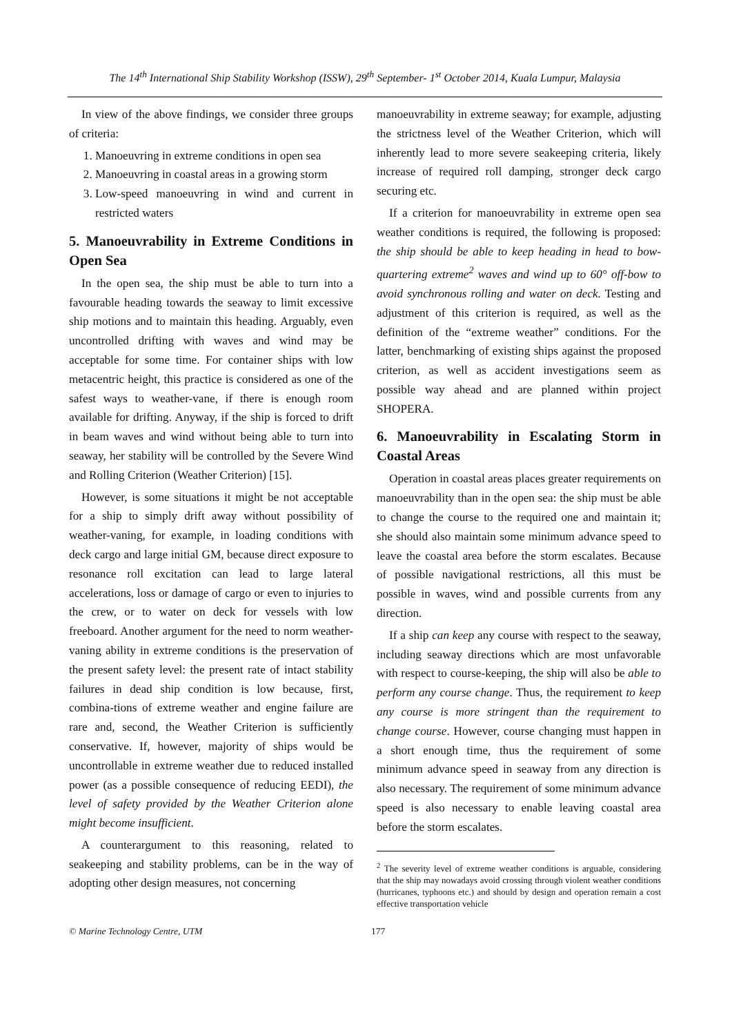The 14<sup>th</sup> International Ship Stability Workshop (ISSW), 29<sup>th</sup> September- 1<sup>st</sup> October 2014, Kuala Lumpur, Malaysia
In view of the above findings, we consider three groups of criteria:
1. Manoeuvring in extreme conditions in open sea
2. Manoeuvring in coastal areas in a growing storm
3. Low-speed manoeuvring in wind and current in restricted waters
5. Manoeuvrability in Extreme Conditions in Open Sea
In the open sea, the ship must be able to turn into a favourable heading towards the seaway to limit excessive ship motions and to maintain this heading. Arguably, even uncontrolled drifting with waves and wind may be acceptable for some time. For container ships with low metacentric height, this practice is considered as one of the safest ways to weather-vane, if there is enough room available for drifting. Anyway, if the ship is forced to drift in beam waves and wind without being able to turn into seaway, her stability will be controlled by the Severe Wind and Rolling Criterion (Weather Criterion) [15].
However, is some situations it might be not acceptable for a ship to simply drift away without possibility of weather-vaning, for example, in loading conditions with deck cargo and large initial GM, because direct exposure to resonance roll excitation can lead to large lateral accelerations, loss or damage of cargo or even to injuries to the crew, or to water on deck for vessels with low freeboard. Another argument for the need to norm weather-vaning ability in extreme conditions is the preservation of the present safety level: the present rate of intact stability failures in dead ship condition is low because, first, combina-tions of extreme weather and engine failure are rare and, second, the Weather Criterion is sufficiently conservative. If, however, majority of ships would be uncontrollable in extreme weather due to reduced installed power (as a possible consequence of reducing EEDI), the level of safety provided by the Weather Criterion alone might become insufficient.
A counterargument to this reasoning, related to seakeeping and stability problems, can be in the way of adopting other design measures, not concerning
manoeuvrability in extreme seaway; for example, adjusting the strictness level of the Weather Criterion, which will inherently lead to more severe seakeeping criteria, likely increase of required roll damping, stronger deck cargo securing etc.
If a criterion for manoeuvrability in extreme open sea weather conditions is required, the following is proposed: the ship should be able to keep heading in head to bow-quartering extreme<sup>2</sup> waves and wind up to 60° off-bow to avoid synchronous rolling and water on deck. Testing and adjustment of this criterion is required, as well as the definition of the “extreme weather” conditions. For the latter, benchmarking of existing ships against the proposed criterion, as well as accident investigations seem as possible way ahead and are planned within project SHOPERA.
6. Manoeuvrability in Escalating Storm in Coastal Areas
Operation in coastal areas places greater requirements on manoeuvrability than in the open sea: the ship must be able to change the course to the required one and maintain it; she should also maintain some minimum advance speed to leave the coastal area before the storm escalates. Because of possible navigational restrictions, all this must be possible in waves, wind and possible currents from any direction.
If a ship can keep any course with respect to the seaway, including seaway directions which are most unfavorable with respect to course-keeping, the ship will also be able to perform any course change. Thus, the requirement to keep any course is more stringent than the requirement to change course. However, course changing must happen in a short enough time, thus the requirement of some minimum advance speed in seaway from any direction is also necessary. The requirement of some minimum advance speed is also necessary to enable leaving coastal area before the storm escalates.
<sup>2</sup> The severity level of extreme weather conditions is arguable, considering that the ship may nowadays avoid crossing through violent weather conditions (hurricanes, typhoons etc.) and should by design and operation remain a cost effective transportation vehicle
© Marine Technology Centre, UTM 177